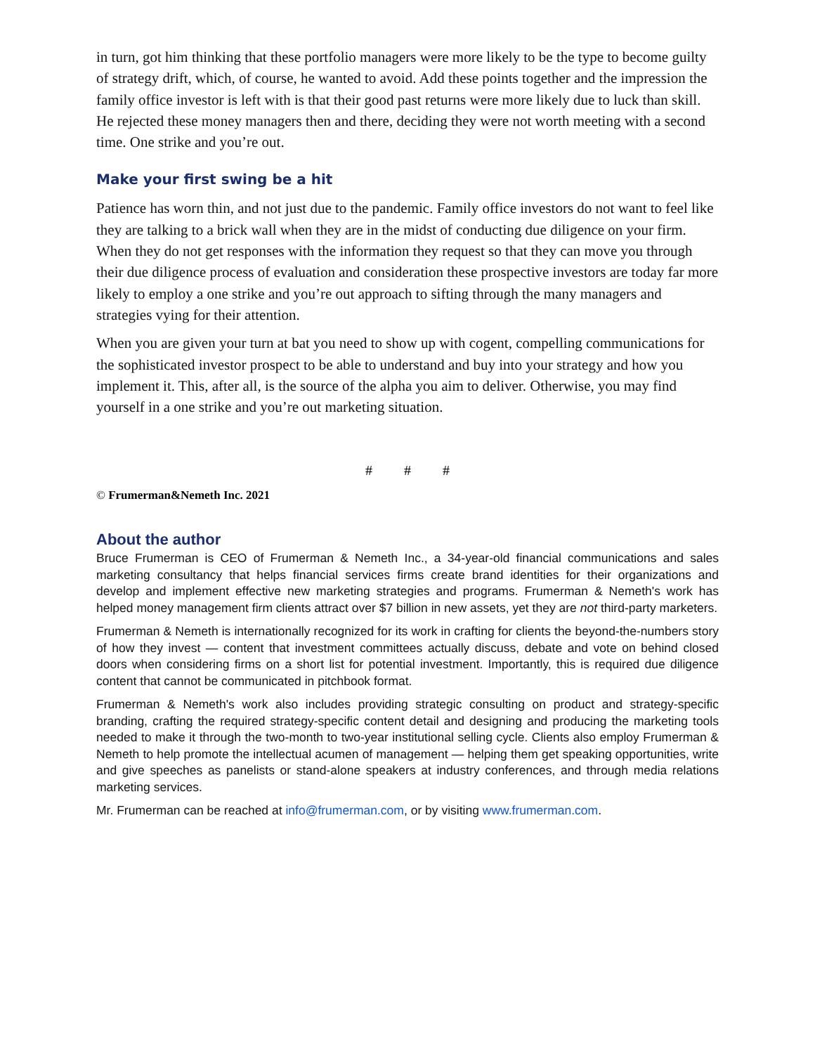in turn, got him thinking that these portfolio managers were more likely to be the type to become guilty of strategy drift, which, of course, he wanted to avoid. Add these points together and the impression the family office investor is left with is that their good past returns were more likely due to luck than skill. He rejected these money managers then and there, deciding they were not worth meeting with a second time. One strike and you’re out.
Make your first swing be a hit
Patience has worn thin, and not just due to the pandemic. Family office investors do not want to feel like they are talking to a brick wall when they are in the midst of conducting due diligence on your firm. When they do not get responses with the information they request so that they can move you through their due diligence process of evaluation and consideration these prospective investors are today far more likely to employ a one strike and you’re out approach to sifting through the many managers and strategies vying for their attention.
When you are given your turn at bat you need to show up with cogent, compelling communications for the sophisticated investor prospect to be able to understand and buy into your strategy and how you implement it. This, after all, is the source of the alpha you aim to deliver. Otherwise, you may find yourself in a one strike and you’re out marketing situation.
# # #
© Frumerman&Nemeth Inc. 2021
About the author
Bruce Frumerman is CEO of Frumerman & Nemeth Inc., a 34-year-old financial communications and sales marketing consultancy that helps financial services firms create brand identities for their organizations and develop and implement effective new marketing strategies and programs. Frumerman & Nemeth's work has helped money management firm clients attract over $7 billion in new assets, yet they are not third-party marketers.
Frumerman & Nemeth is internationally recognized for its work in crafting for clients the beyond-the-numbers story of how they invest — content that investment committees actually discuss, debate and vote on behind closed doors when considering firms on a short list for potential investment. Importantly, this is required due diligence content that cannot be communicated in pitchbook format.
Frumerman & Nemeth's work also includes providing strategic consulting on product and strategy-specific branding, crafting the required strategy-specific content detail and designing and producing the marketing tools needed to make it through the two-month to two-year institutional selling cycle. Clients also employ Frumerman & Nemeth to help promote the intellectual acumen of management — helping them get speaking opportunities, write and give speeches as panelists or stand-alone speakers at industry conferences, and through media relations marketing services.
Mr. Frumerman can be reached at info@frumerman.com, or by visiting www.frumerman.com.